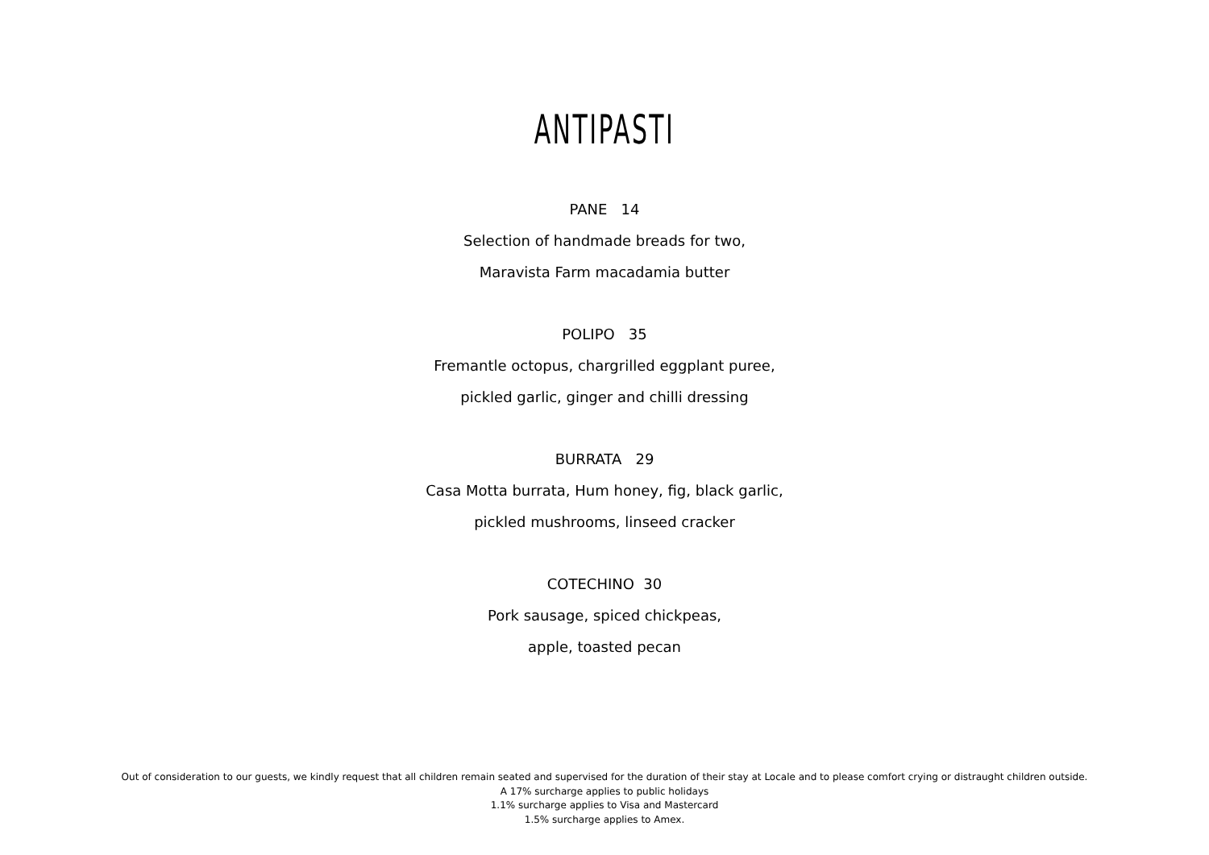ANTIPASTI
PANE 14
Selection of handmade breads for two,
Maravista Farm macadamia butter
POLIPO 35
Fremantle octopus, chargrilled eggplant puree,
pickled garlic, ginger and chilli dressing
BURRATA 29
Casa Motta burrata, Hum honey, fig, black garlic,
pickled mushrooms, linseed cracker
COTECHINO 30
Pork sausage, spiced chickpeas,
apple, toasted pecan
Out of consideration to our guests, we kindly request that all children remain seated and supervised for the duration of their stay at Locale and to please comfort crying or distraught children outside.
A 17% surcharge applies to public holidays
1.1% surcharge applies to Visa and Mastercard
1.5% surcharge applies to Amex.